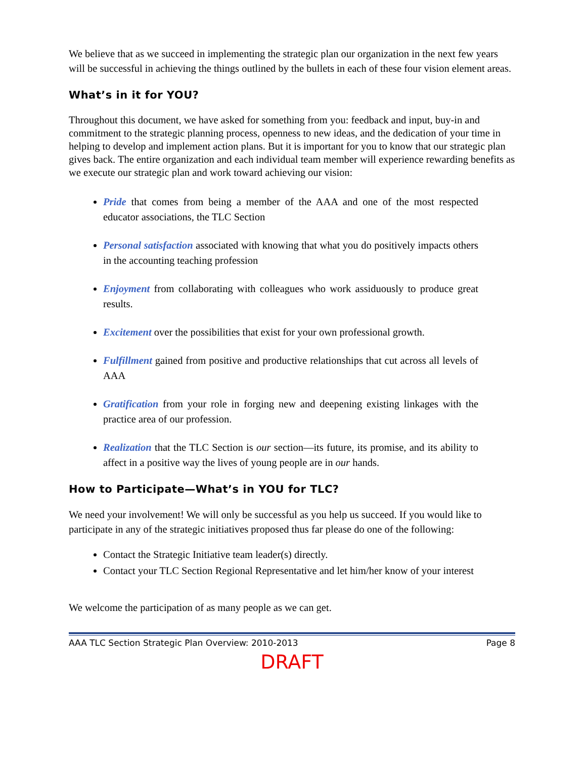We believe that as we succeed in implementing the strategic plan our organization in the next few years will be successful in achieving the things outlined by the bullets in each of these four vision element areas.
What’s in it for YOU?
Throughout this document, we have asked for something from you: feedback and input, buy-in and commitment to the strategic planning process, openness to new ideas, and the dedication of your time in helping to develop and implement action plans. But it is important for you to know that our strategic plan gives back. The entire organization and each individual team member will experience rewarding benefits as we execute our strategic plan and work toward achieving our vision:
Pride that comes from being a member of the AAA and one of the most respected educator associations, the TLC Section
Personal satisfaction associated with knowing that what you do positively impacts others in the accounting teaching profession
Enjoyment from collaborating with colleagues who work assiduously to produce great results.
Excitement over the possibilities that exist for your own professional growth.
Fulfillment gained from positive and productive relationships that cut across all levels of AAA
Gratification from your role in forging new and deepening existing linkages with the practice area of our profession.
Realization that the TLC Section is our section—its future, its promise, and its ability to affect in a positive way the lives of young people are in our hands.
How to Participate—What’s in YOU for TLC?
We need your involvement! We will only be successful as you help us succeed. If you would like to participate in any of the strategic initiatives proposed thus far please do one of the following:
Contact the Strategic Initiative team leader(s) directly.
Contact your TLC Section Regional Representative and let him/her know of your interest
We welcome the participation of as many people as we can get.
AAA TLC Section Strategic Plan Overview: 2010-2013 Page 8
DRAFT